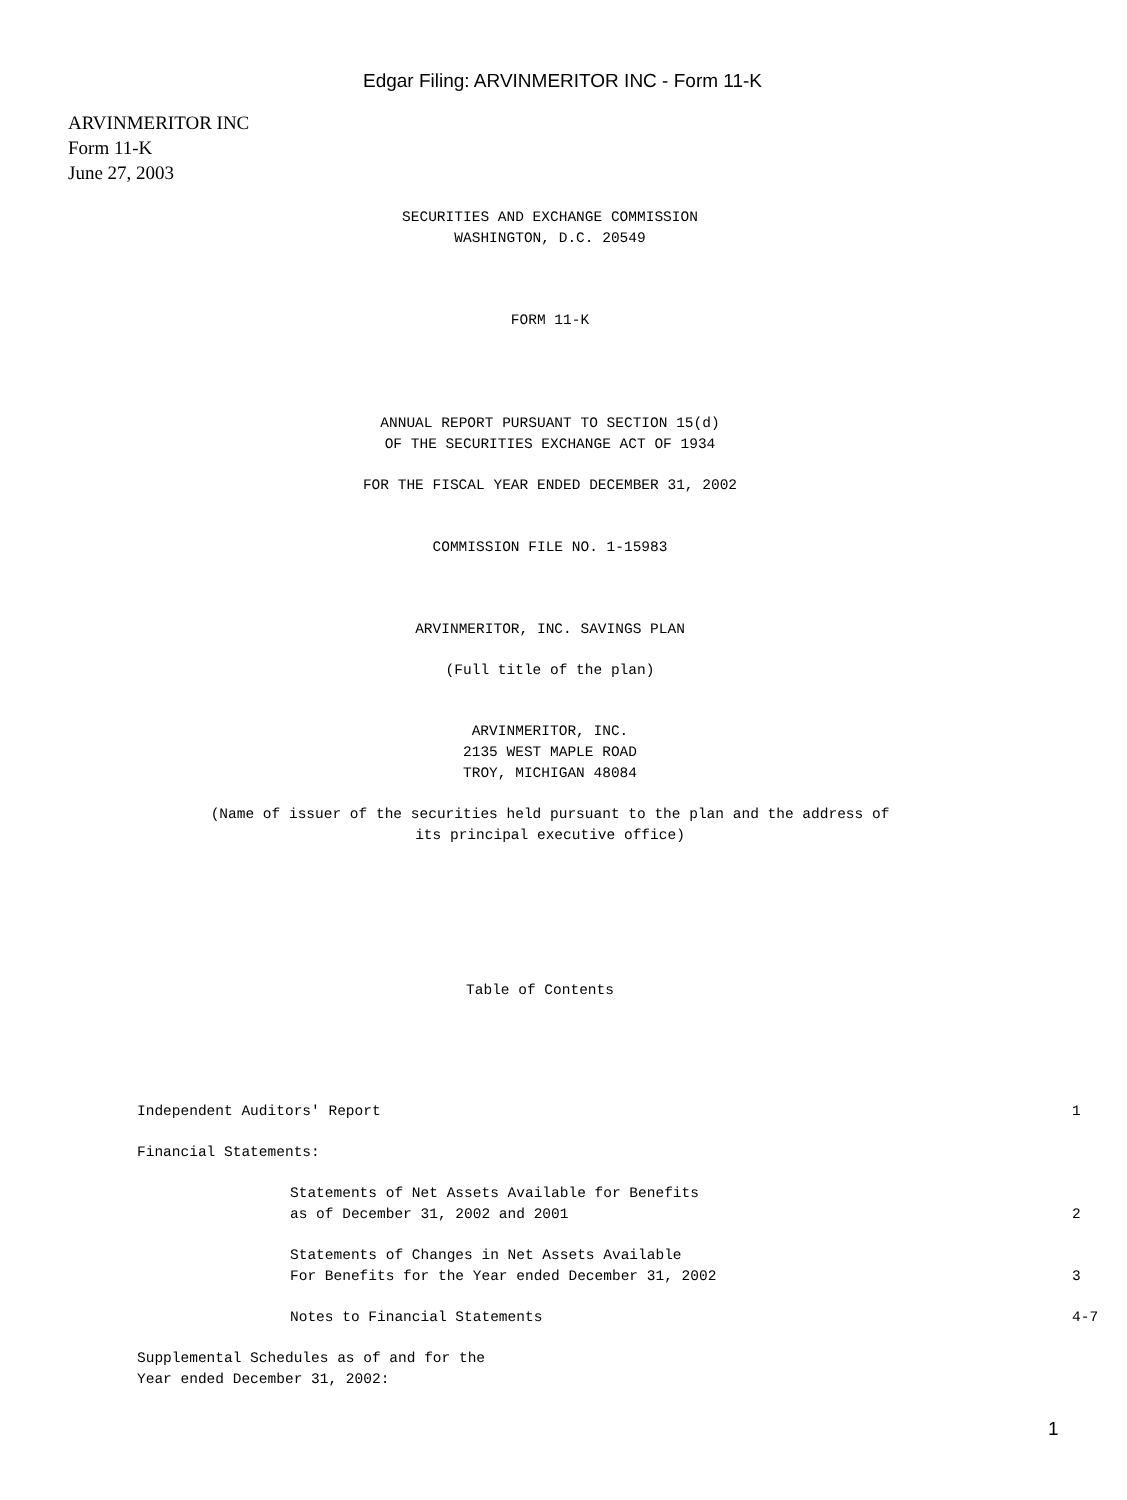Edgar Filing: ARVINMERITOR INC - Form 11-K
ARVINMERITOR INC
Form 11-K
June 27, 2003
SECURITIES AND EXCHANGE COMMISSION WASHINGTON, D.C. 20549
FORM 11-K
ANNUAL REPORT PURSUANT TO SECTION 15(d) OF THE SECURITIES EXCHANGE ACT OF 1934
FOR THE FISCAL YEAR ENDED DECEMBER 31, 2002
COMMISSION FILE NO. 1-15983
ARVINMERITOR, INC. SAVINGS PLAN
(Full title of the plan)
ARVINMERITOR, INC. 2135 WEST MAPLE ROAD TROY, MICHIGAN 48084
(Name of issuer of the securities held pursuant to the plan and the address of its principal executive office)
Table of Contents
| Independent Auditors' Report | 1 |
| Financial Statements: | |
| Statements of Net Assets Available for Benefits as of December 31, 2002 and 2001 | 2 |
| Statements of Changes in Net Assets Available For Benefits for the Year ended December 31, 2002 | 3 |
| Notes to Financial Statements | 4-7 |
| Supplemental Schedules as of and for the Year ended December 31, 2002: | |
1